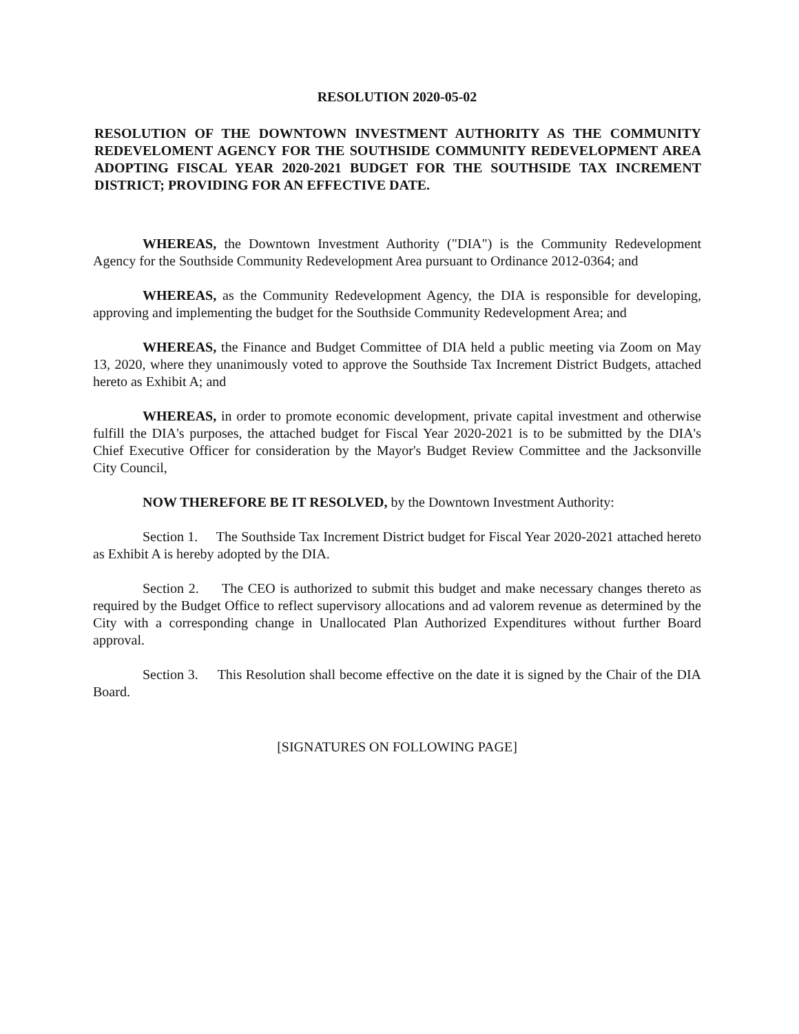RESOLUTION 2020-05-02
RESOLUTION OF THE DOWNTOWN INVESTMENT AUTHORITY AS THE COMMUNITY REDEVELOMENT AGENCY FOR THE SOUTHSIDE COMMUNITY REDEVELOPMENT AREA ADOPTING FISCAL YEAR 2020-2021 BUDGET FOR THE SOUTHSIDE TAX INCREMENT DISTRICT; PROVIDING FOR AN EFFECTIVE DATE.
WHEREAS, the Downtown Investment Authority ("DIA") is the Community Redevelopment Agency for the Southside Community Redevelopment Area pursuant to Ordinance 2012-0364; and
WHEREAS, as the Community Redevelopment Agency, the DIA is responsible for developing, approving and implementing the budget for the Southside Community Redevelopment Area; and
WHEREAS, the Finance and Budget Committee of DIA held a public meeting via Zoom on May 13, 2020, where they unanimously voted to approve the Southside Tax Increment District Budgets, attached hereto as Exhibit A; and
WHEREAS, in order to promote economic development, private capital investment and otherwise fulfill the DIA's purposes, the attached budget for Fiscal Year 2020-2021 is to be submitted by the DIA's Chief Executive Officer for consideration by the Mayor's Budget Review Committee and the Jacksonville City Council,
NOW THEREFORE BE IT RESOLVED, by the Downtown Investment Authority:
Section 1. The Southside Tax Increment District budget for Fiscal Year 2020-2021 attached hereto as Exhibit A is hereby adopted by the DIA.
Section 2. The CEO is authorized to submit this budget and make necessary changes thereto as required by the Budget Office to reflect supervisory allocations and ad valorem revenue as determined by the City with a corresponding change in Unallocated Plan Authorized Expenditures without further Board approval.
Section 3. This Resolution shall become effective on the date it is signed by the Chair of the DIA Board.
[SIGNATURES ON FOLLOWING PAGE]